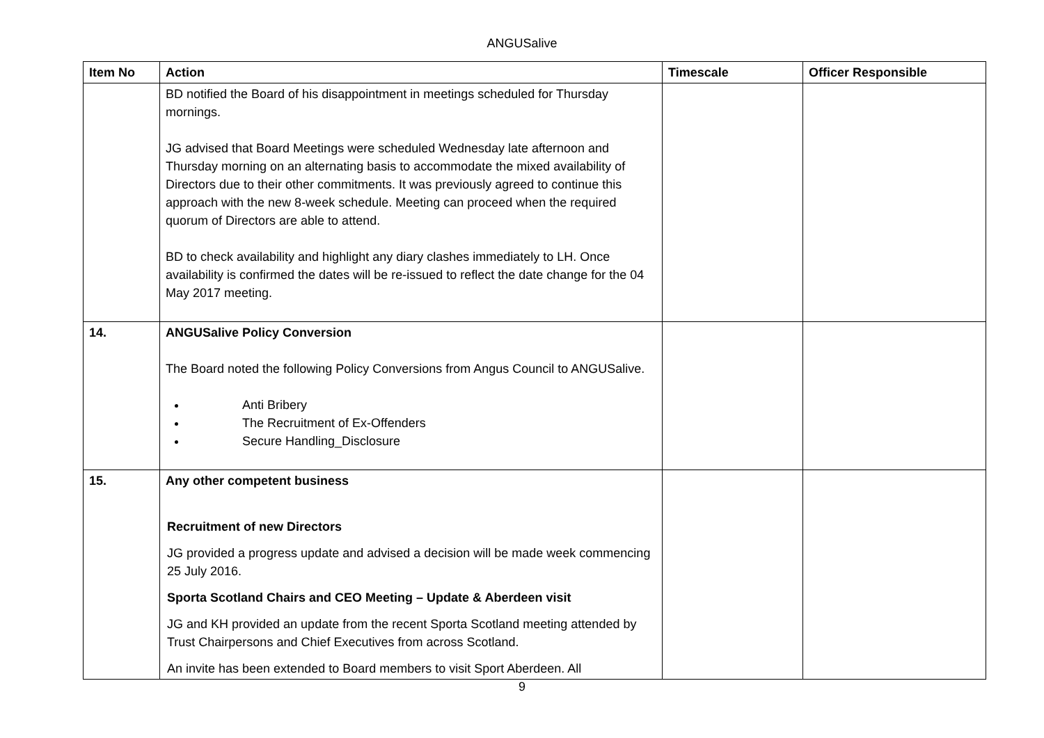ANGUSalive
| Item No | Action | Timescale | Officer Responsible |
| --- | --- | --- | --- |
| | BD notified the Board of his disappointment in meetings scheduled for Thursday mornings. JG advised that Board Meetings were scheduled Wednesday late afternoon and Thursday morning on an alternating basis to accommodate the mixed availability of Directors due to their other commitments. It was previously agreed to continue this approach with the new 8-week schedule. Meeting can proceed when the required quorum of Directors are able to attend. BD to check availability and highlight any diary clashes immediately to LH. Once availability is confirmed the dates will be re-issued to reflect the date change for the 04 May 2017 meeting. | | |
| 14. | ANGUSalive Policy Conversion The Board noted the following Policy Conversions from Angus Council to ANGUSalive. Anti Bribery The Recruitment of Ex-Offenders Secure Handling_Disclosure | | |
| 15. | Any other competent business Recruitment of new Directors JG provided a progress update and advised a decision will be made week commencing 25 July 2016. Sporta Scotland Chairs and CEO Meeting – Update & Aberdeen visit JG and KH provided an update from the recent Sporta Scotland meeting attended by Trust Chairpersons and Chief Executives from across Scotland. An invite has been extended to Board members to visit Sport Aberdeen. All | | |
9